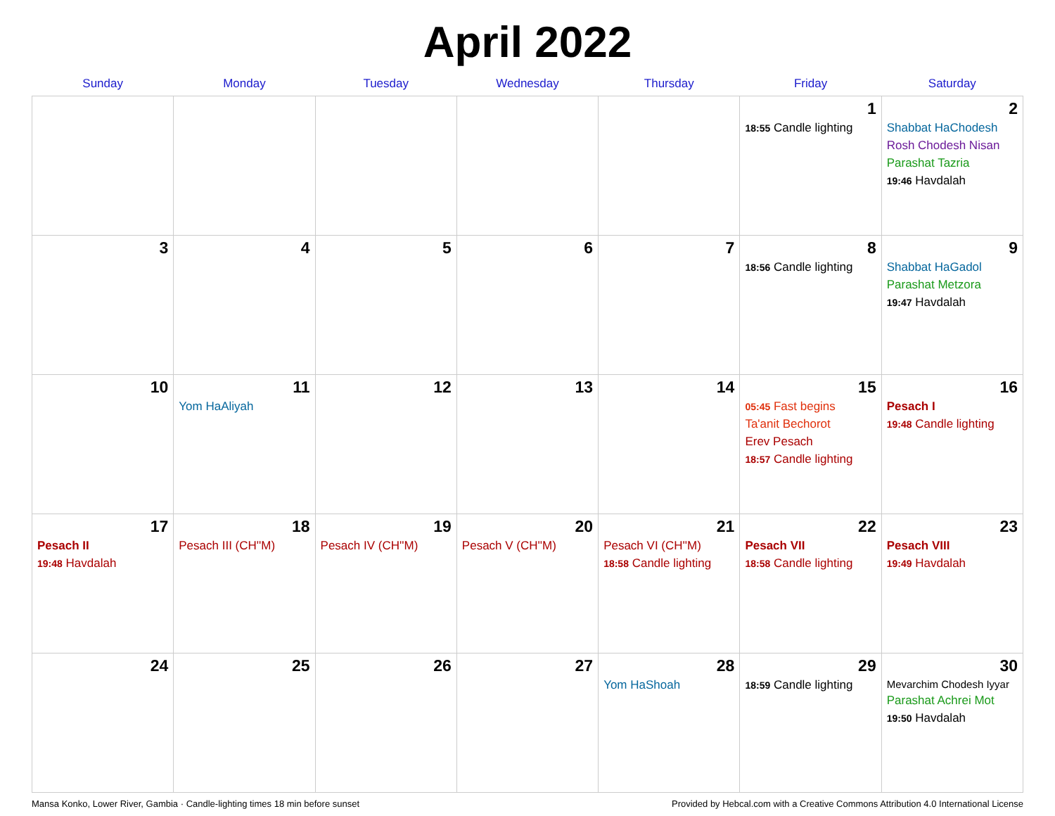April 2022
| Sunday | Monday | Tuesday | Wednesday | Thursday | Friday | Saturday |
| --- | --- | --- | --- | --- | --- | --- |
| | | | | | 1 18:55 Candle lighting | 2 Shabbat HaChodesh Rosh Chodesh Nisan Parashat Tazria 19:46 Havdalah |
| 3 | 4 | 5 | 6 | 7 | 8 18:56 Candle lighting | 9 Shabbat HaGadol Parashat Metzora 19:47 Havdalah |
| 10 | 11 Yom HaAliyah | 12 | 13 | 14 | 15 05:45 Fast begins Ta'anit Bechorot Erev Pesach 18:57 Candle lighting | 16 Pesach I 19:48 Candle lighting |
| 17 Pesach II 19:48 Havdalah | 18 Pesach III (CH''M) | 19 Pesach IV (CH''M) | 20 Pesach V (CH''M) | 21 Pesach VI (CH''M) 18:58 Candle lighting | 22 Pesach VII 18:58 Candle lighting | 23 Pesach VIII 19:49 Havdalah |
| 24 | 25 | 26 | 27 | 28 Yom HaShoah | 29 18:59 Candle lighting | 30 Mevarchim Chodesh Iyyar Parashat Achrei Mot 19:50 Havdalah |
Mansa Konko, Lower River, Gambia · Candle-lighting times 18 min before sunset Provided by Hebcal.com with a Creative Commons Attribution 4.0 International License